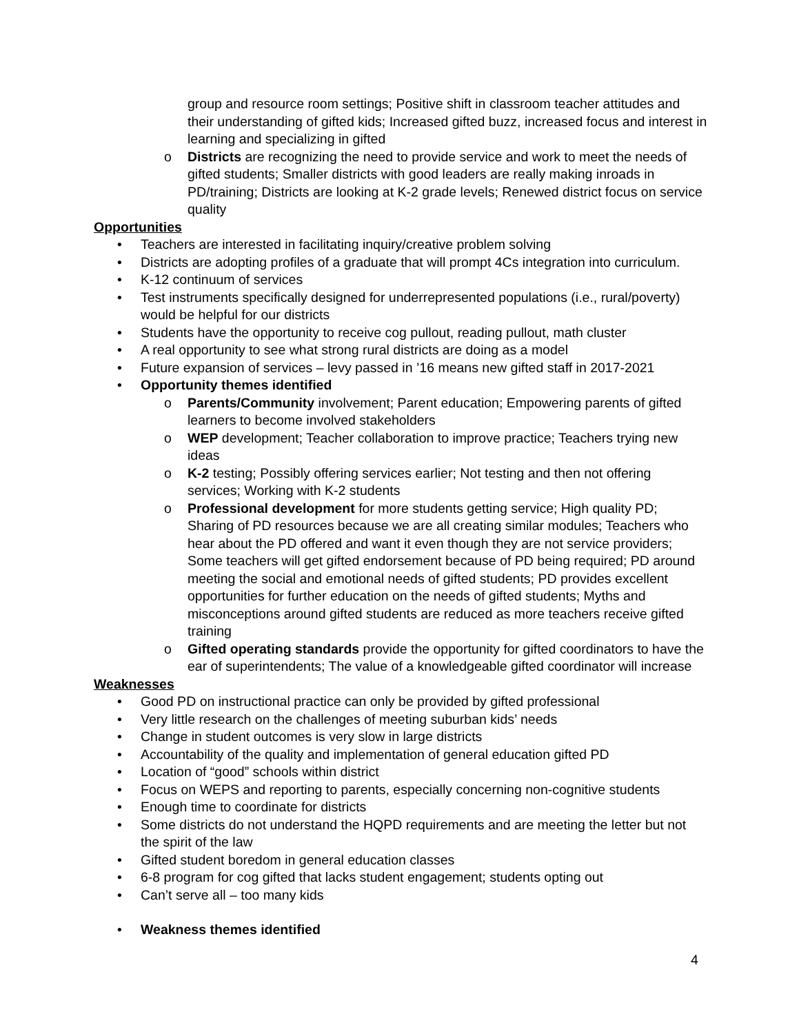group and resource room settings; Positive shift in classroom teacher attitudes and their understanding of gifted kids; Increased gifted buzz, increased focus and interest in learning and specializing in gifted
o Districts are recognizing the need to provide service and work to meet the needs of gifted students; Smaller districts with good leaders are really making inroads in PD/training; Districts are looking at K-2 grade levels; Renewed district focus on service quality
Opportunities
• Teachers are interested in facilitating inquiry/creative problem solving
• Districts are adopting profiles of a graduate that will prompt 4Cs integration into curriculum.
• K-12 continuum of services
• Test instruments specifically designed for underrepresented populations (i.e., rural/poverty) would be helpful for our districts
• Students have the opportunity to receive cog pullout, reading pullout, math cluster
• A real opportunity to see what strong rural districts are doing as a model
• Future expansion of services – levy passed in ’16 means new gifted staff in 2017-2021
• Opportunity themes identified
o Parents/Community involvement; Parent education; Empowering parents of gifted learners to become involved stakeholders
o WEP development; Teacher collaboration to improve practice; Teachers trying new ideas
o K-2 testing; Possibly offering services earlier; Not testing and then not offering services; Working with K-2 students
o Professional development for more students getting service; High quality PD; Sharing of PD resources because we are all creating similar modules; Teachers who hear about the PD offered and want it even though they are not service providers; Some teachers will get gifted endorsement because of PD being required; PD around meeting the social and emotional needs of gifted students; PD provides excellent opportunities for further education on the needs of gifted students; Myths and misconceptions around gifted students are reduced as more teachers receive gifted training
o Gifted operating standards provide the opportunity for gifted coordinators to have the ear of superintendents; The value of a knowledgeable gifted coordinator will increase
Weaknesses
• Good PD on instructional practice can only be provided by gifted professional
• Very little research on the challenges of meeting suburban kids’ needs
• Change in student outcomes is very slow in large districts
• Accountability of the quality and implementation of general education gifted PD
• Location of “good” schools within district
• Focus on WEPS and reporting to parents, especially concerning non-cognitive students
• Enough time to coordinate for districts
• Some districts do not understand the HQPD requirements and are meeting the letter but not the spirit of the law
• Gifted student boredom in general education classes
• 6-8 program for cog gifted that lacks student engagement; students opting out
• Can’t serve all – too many kids
• Weakness themes identified
4